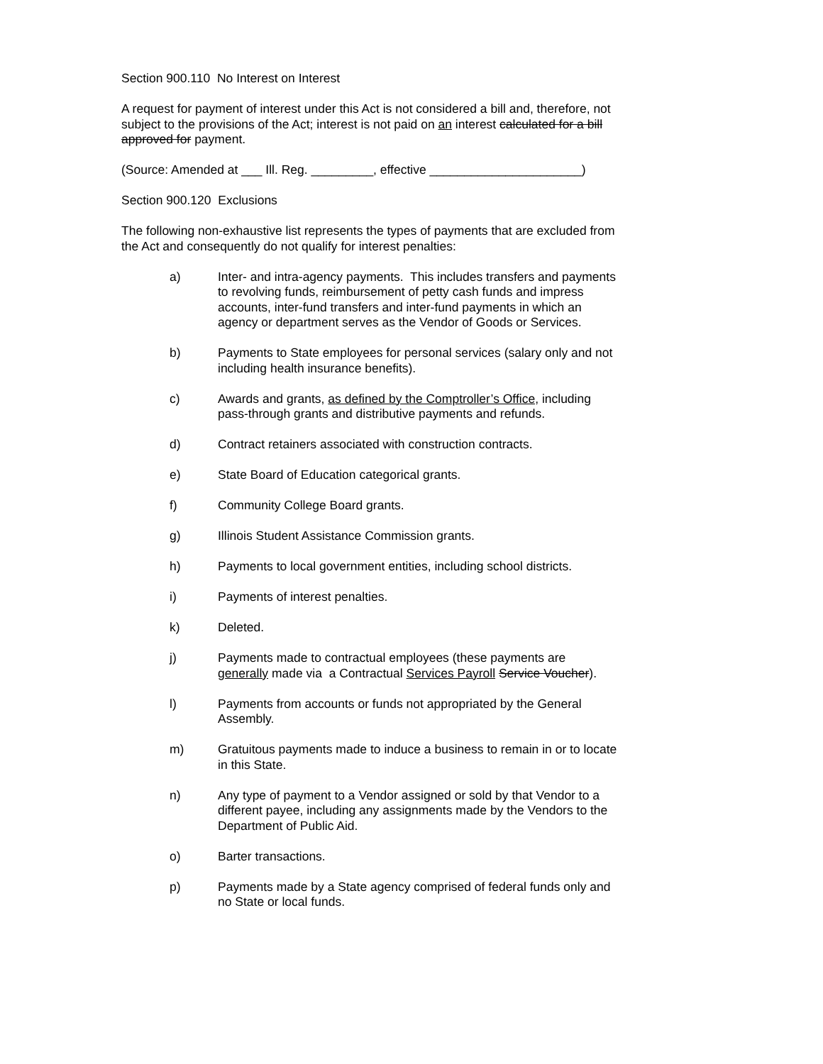Section 900.110 No Interest on Interest
A request for payment of interest under this Act is not considered a bill and, therefore, not subject to the provisions of the Act; interest is not paid on an interest calculated for a bill approved for payment.
(Source: Amended at ___ Ill. Reg. _________, effective ______________________)
Section 900.120 Exclusions
The following non-exhaustive list represents the types of payments that are excluded from the Act and consequently do not qualify for interest penalties:
a) Inter- and intra-agency payments. This includes transfers and payments to revolving funds, reimbursement of petty cash funds and impress accounts, inter-fund transfers and inter-fund payments in which an agency or department serves as the Vendor of Goods or Services.
b) Payments to State employees for personal services (salary only and not including health insurance benefits).
c) Awards and grants, as defined by the Comptroller’s Office, including pass-through grants and distributive payments and refunds.
d) Contract retainers associated with construction contracts.
e) State Board of Education categorical grants.
f) Community College Board grants.
g) Illinois Student Assistance Commission grants.
h) Payments to local government entities, including school districts.
i) Payments of interest penalties.
k) Deleted.
j) Payments made to contractual employees (these payments are generally made via a Contractual Services Payroll Service Voucher).
l) Payments from accounts or funds not appropriated by the General Assembly.
m) Gratuitous payments made to induce a business to remain in or to locate in this State.
n) Any type of payment to a Vendor assigned or sold by that Vendor to a different payee, including any assignments made by the Vendors to the Department of Public Aid.
o) Barter transactions.
p) Payments made by a State agency comprised of federal funds only and no State or local funds.